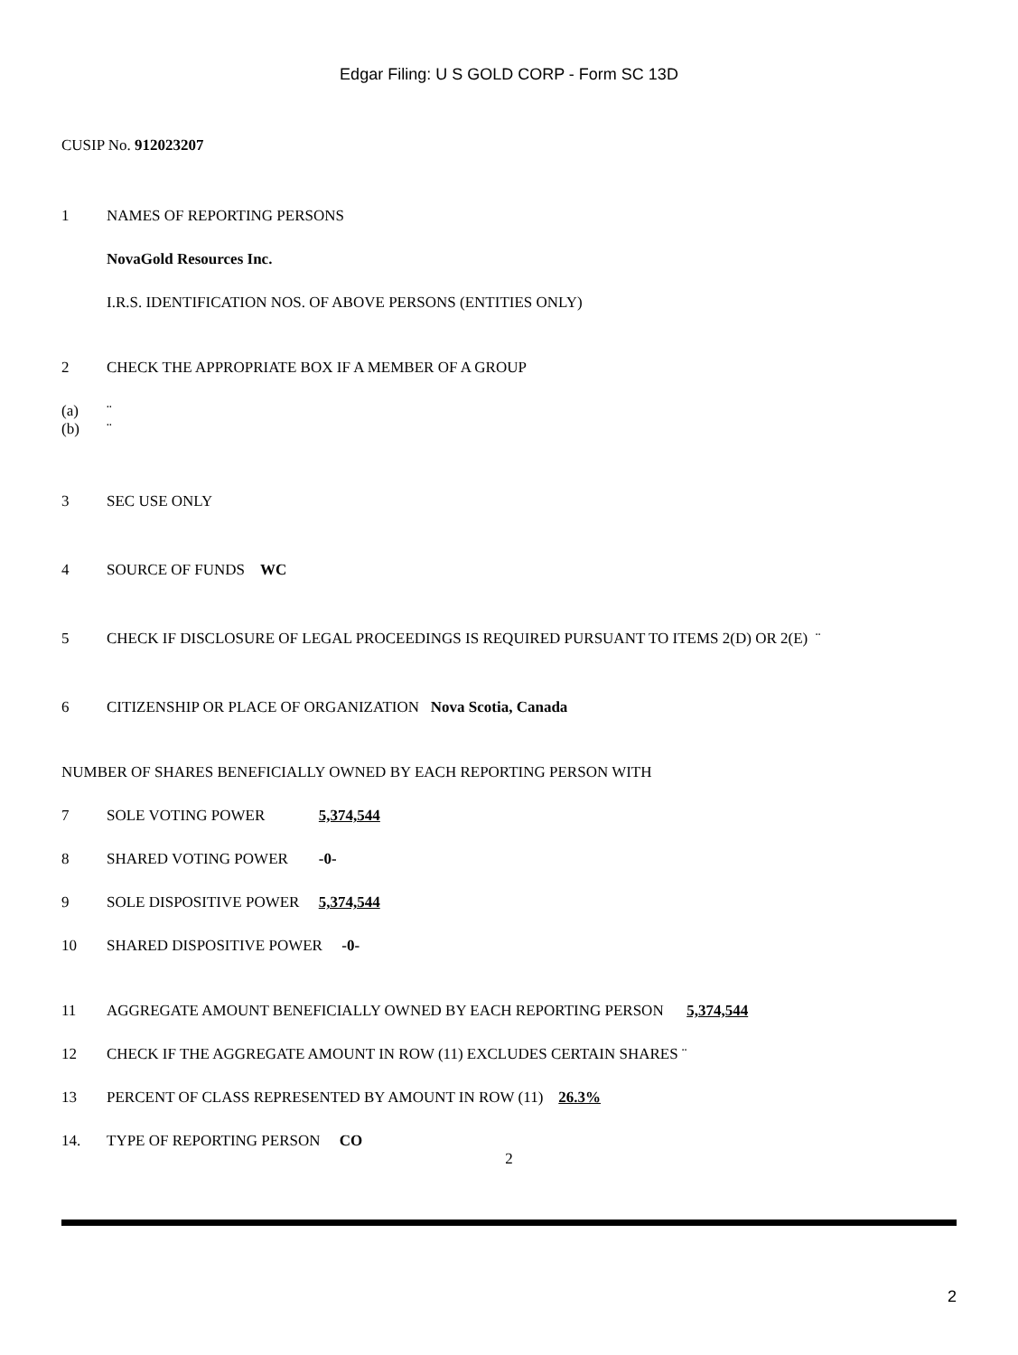Edgar Filing: U S GOLD CORP - Form SC 13D
CUSIP No. 912023207
1 NAMES OF REPORTING PERSONS
NovaGold Resources Inc.
I.R.S. IDENTIFICATION NOS. OF ABOVE PERSONS (ENTITIES ONLY)
2 CHECK THE APPROPRIATE BOX IF A MEMBER OF A GROUP
(a) ¨
(b) ¨
3 SEC USE ONLY
4 SOURCE OF FUNDS WC
5 CHECK IF DISCLOSURE OF LEGAL PROCEEDINGS IS REQUIRED PURSUANT TO ITEMS 2(D) OR 2(E) ¨
6 CITIZENSHIP OR PLACE OF ORGANIZATION Nova Scotia, Canada
NUMBER OF SHARES BENEFICIALLY OWNED BY EACH REPORTING PERSON WITH
7 SOLE VOTING POWER 5,374,544
8 SHARED VOTING POWER -0-
9 SOLE DISPOSITIVE POWER 5,374,544
10 SHARED DISPOSITIVE POWER -0-
11 AGGREGATE AMOUNT BENEFICIALLY OWNED BY EACH REPORTING PERSON 5,374,544
12 CHECK IF THE AGGREGATE AMOUNT IN ROW (11) EXCLUDES CERTAIN SHARES ¨
13 PERCENT OF CLASS REPRESENTED BY AMOUNT IN ROW (11) 26.3%
14. TYPE OF REPORTING PERSON CO
2
2